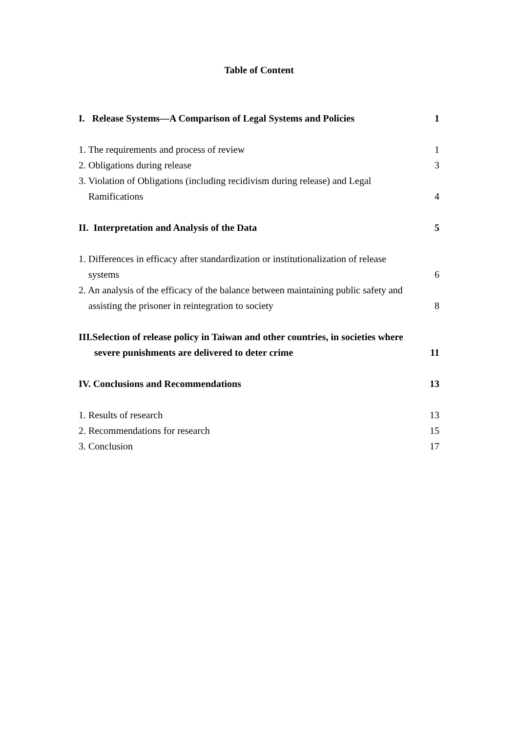Table of Content
I. Release Systems—A Comparison of Legal Systems and Policies 1
1. The requirements and process of review 1
2. Obligations during release 3
3. Violation of Obligations (including recidivism during release) and Legal
Ramifications 4
II. Interpretation and Analysis of the Data 5
1. Differences in efficacy after standardization or institutionalization of release
systems 6
2. An analysis of the efficacy of the balance between maintaining public safety and
assisting the prisoner in reintegration to society 8
III.Selection of release policy in Taiwan and other countries, in societies where
severe punishments are delivered to deter crime 11
IV. Conclusions and Recommendations 13
1. Results of research 13
2. Recommendations for research 15
3. Conclusion 17